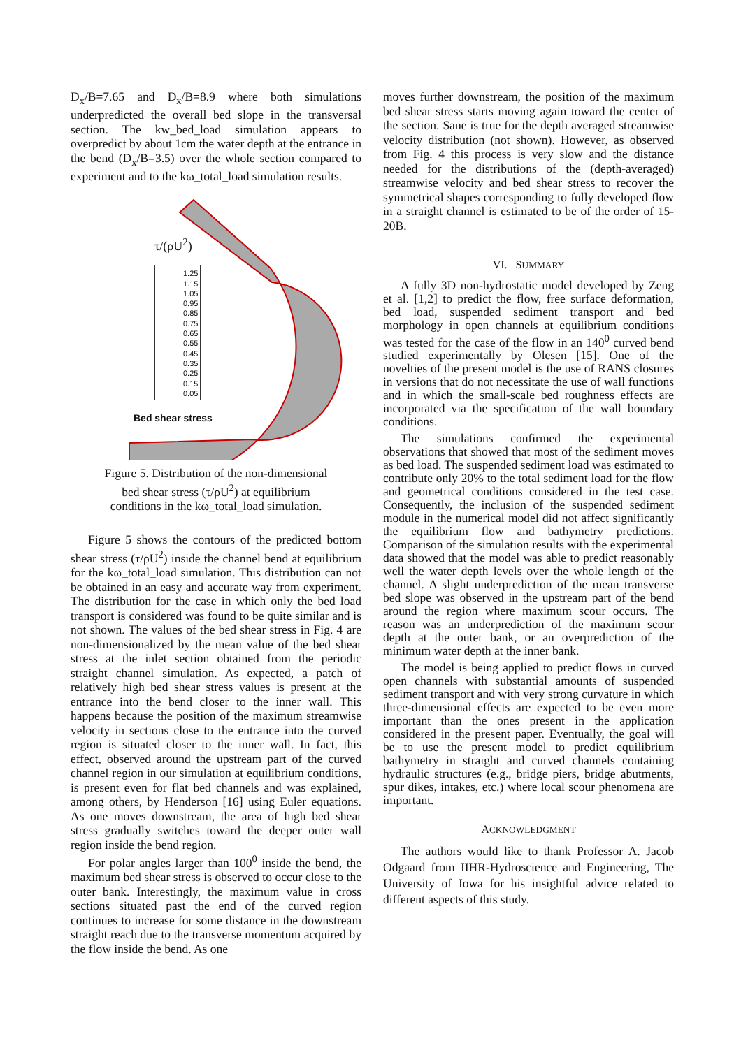D<sub>x</sub>/B=7.65 and D<sub>x</sub>/B=8.9 where both simulations underpredicted the overall bed slope in the transversal section. The kw_bed_load simulation appears to overpredict by about 1cm the water depth at the entrance in the bend (D<sub>x</sub>/B=3.5) over the whole section compared to experiment and to the kω_total_load simulation results.
τ/(ρU<sup>2</sup>)
1.25
1.15
1.05
0.95
0.85
0.75
0.65
0.55
0.45
0.35
0.25
0.15
0.05
Bed shear stress
Figure 5. Distribution of the non-dimensional
bed shear stress (τ/ρU<sup>2</sup>) at equilibrium
conditions in the kω_total_load simulation.
Figure 5 shows the contours of the predicted bottom shear stress (τ/ρU<sup>2</sup>) inside the channel bend at equilibrium for the kω_total_load simulation. This distribution can not be obtained in an easy and accurate way from experiment. The distribution for the case in which only the bed load transport is considered was found to be quite similar and is not shown. The values of the bed shear stress in Fig. 4 are non-dimensionalized by the mean value of the bed shear stress at the inlet section obtained from the periodic straight channel simulation. As expected, a patch of relatively high bed shear stress values is present at the entrance into the bend closer to the inner wall. This happens because the position of the maximum streamwise velocity in sections close to the entrance into the curved region is situated closer to the inner wall. In fact, this effect, observed around the upstream part of the curved channel region in our simulation at equilibrium conditions, is present even for flat bed channels and was explained, among others, by Henderson [16] using Euler equations. As one moves downstream, the area of high bed shear stress gradually switches toward the deeper outer wall region inside the bend region.
For polar angles larger than 100<sup>0</sup> inside the bend, the maximum bed shear stress is observed to occur close to the outer bank. Interestingly, the maximum value in cross sections situated past the end of the curved region continues to increase for some distance in the downstream straight reach due to the transverse momentum acquired by the flow inside the bend. As one
moves further downstream, the position of the maximum bed shear stress starts moving again toward the center of the section. Sane is true for the depth averaged streamwise velocity distribution (not shown). However, as observed from Fig. 4 this process is very slow and the distance needed for the distributions of the (depth-averaged) streamwise velocity and bed shear stress to recover the symmetrical shapes corresponding to fully developed flow in a straight channel is estimated to be of the order of 15-20B.
VI. SUMMARY
A fully 3D non-hydrostatic model developed by Zeng et al. [1,2] to predict the flow, free surface deformation, bed load, suspended sediment transport and bed morphology in open channels at equilibrium conditions was tested for the case of the flow in an 140<sup>0</sup> curved bend studied experimentally by Olesen [15]. One of the novelties of the present model is the use of RANS closures in versions that do not necessitate the use of wall functions and in which the small-scale bed roughness effects are incorporated via the specification of the wall boundary conditions.
The simulations confirmed the experimental observations that showed that most of the sediment moves as bed load. The suspended sediment load was estimated to contribute only 20% to the total sediment load for the flow and geometrical conditions considered in the test case. Consequently, the inclusion of the suspended sediment module in the numerical model did not affect significantly the equilibrium flow and bathymetry predictions. Comparison of the simulation results with the experimental data showed that the model was able to predict reasonably well the water depth levels over the whole length of the channel. A slight underprediction of the mean transverse bed slope was observed in the upstream part of the bend around the region where maximum scour occurs. The reason was an underprediction of the maximum scour depth at the outer bank, or an overprediction of the minimum water depth at the inner bank.
The model is being applied to predict flows in curved open channels with substantial amounts of suspended sediment transport and with very strong curvature in which three-dimensional effects are expected to be even more important than the ones present in the application considered in the present paper. Eventually, the goal will be to use the present model to predict equilibrium bathymetry in straight and curved channels containing hydraulic structures (e.g., bridge piers, bridge abutments, spur dikes, intakes, etc.) where local scour phenomena are important.
ACKNOWLEDGMENT
The authors would like to thank Professor A. Jacob Odgaard from IIHR-Hydroscience and Engineering, The University of Iowa for his insightful advice related to different aspects of this study.